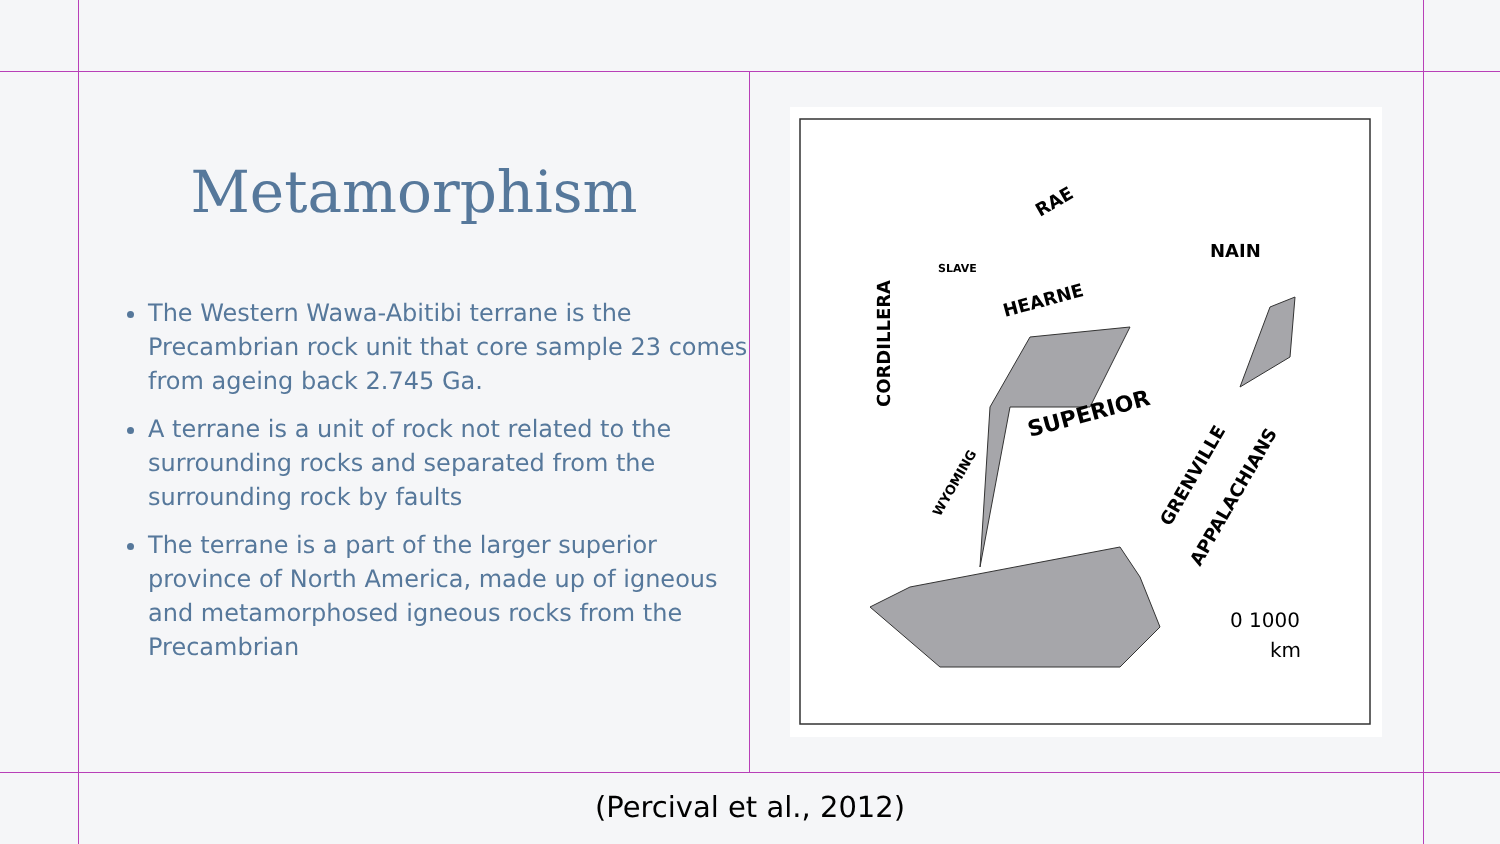Metamorphism
The Western Wawa-Abitibi terrane is the Precambrian rock unit that core sample 23 comes from ageing back 2.745 Ga.
A terrane is a unit of rock not related to the surrounding rocks and separated from the surrounding rock by faults
The terrane is a part of the larger superior province of North America, made up of igneous and metamorphosed igneous rocks from the Precambrian
CORDILLERA
SLAVE
RAE
HEARNE
NAIN
SUPERIOR
WYOMING
GRENVILLE
APPALACHIANS
0 1000
km
(Percival et al., 2012)